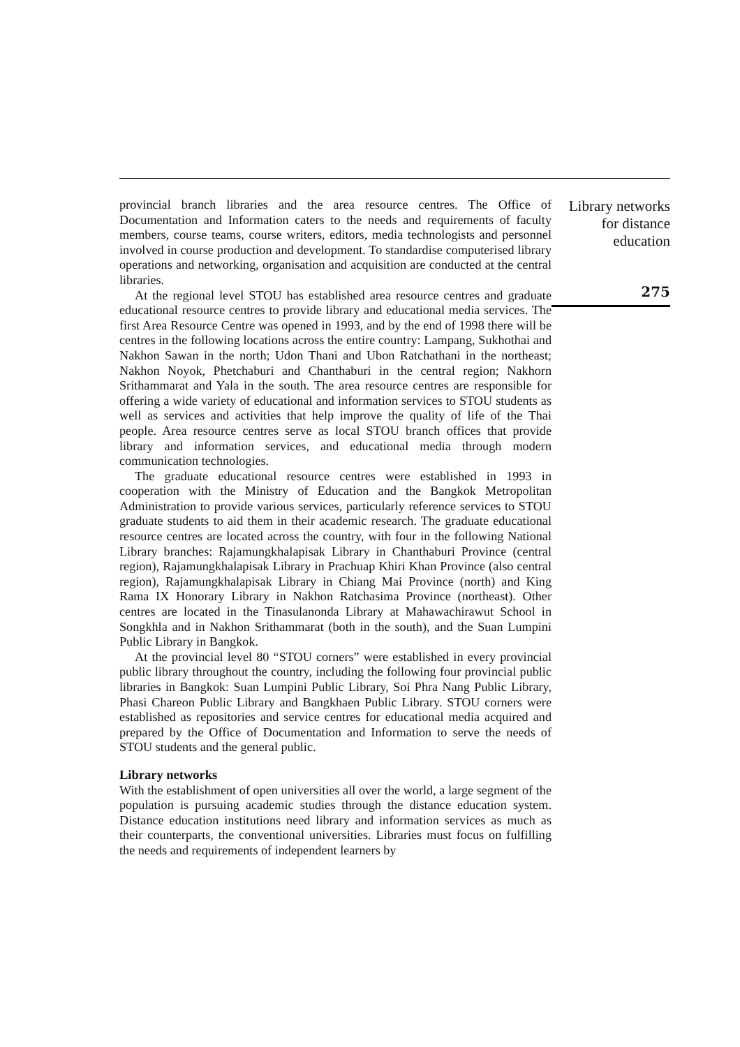provincial branch libraries and the area resource centres. The Office of Documentation and Information caters to the needs and requirements of faculty members, course teams, course writers, editors, media technologists and personnel involved in course production and development. To standardise computerised library operations and networking, organisation and acquisition are conducted at the central libraries.
At the regional level STOU has established area resource centres and graduate educational resource centres to provide library and educational media services. The first Area Resource Centre was opened in 1993, and by the end of 1998 there will be centres in the following locations across the entire country: Lampang, Sukhothai and Nakhon Sawan in the north; Udon Thani and Ubon Ratchathani in the northeast; Nakhon Noyok, Phetchaburi and Chanthaburi in the central region; Nakhorn Srithammarat and Yala in the south. The area resource centres are responsible for offering a wide variety of educational and information services to STOU students as well as services and activities that help improve the quality of life of the Thai people. Area resource centres serve as local STOU branch offices that provide library and information services, and educational media through modern communication technologies.
The graduate educational resource centres were established in 1993 in cooperation with the Ministry of Education and the Bangkok Metropolitan Administration to provide various services, particularly reference services to STOU graduate students to aid them in their academic research. The graduate educational resource centres are located across the country, with four in the following National Library branches: Rajamungkhalapisak Library in Chanthaburi Province (central region), Rajamungkhalapisak Library in Prachuap Khiri Khan Province (also central region), Rajamungkhalapisak Library in Chiang Mai Province (north) and King Rama IX Honorary Library in Nakhon Ratchasima Province (northeast). Other centres are located in the Tinasulanonda Library at Mahawachirawut School in Songkhla and in Nakhon Srithammarat (both in the south), and the Suan Lumpini Public Library in Bangkok.
At the provincial level 80 “STOU corners” were established in every provincial public library throughout the country, including the following four provincial public libraries in Bangkok: Suan Lumpini Public Library, Soi Phra Nang Public Library, Phasi Chareon Public Library and Bangkhaen Public Library. STOU corners were established as repositories and service centres for educational media acquired and prepared by the Office of Documentation and Information to serve the needs of STOU students and the general public.
Library networks
With the establishment of open universities all over the world, a large segment of the population is pursuing academic studies through the distance education system. Distance education institutions need library and information services as much as their counterparts, the conventional universities. Libraries must focus on fulfilling the needs and requirements of independent learners by
Library networks
for distance
education
275